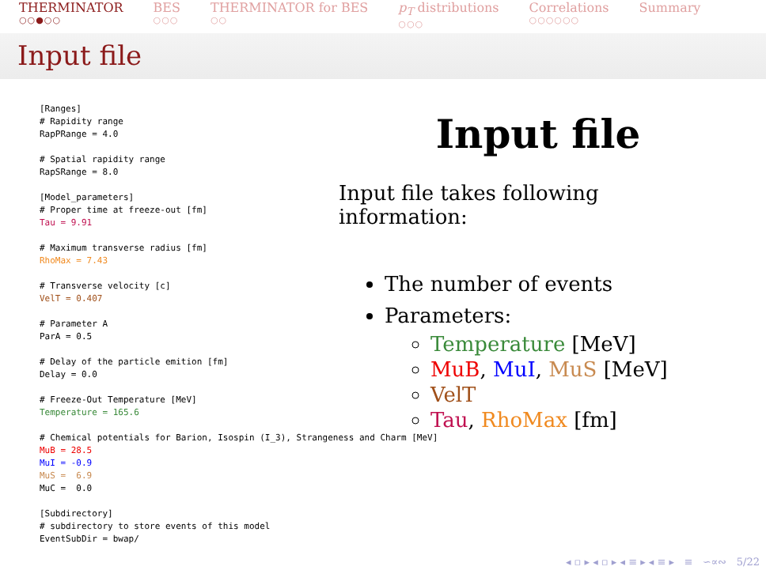THERMINATOR
○○●○○
BES
○○○
THERMINATOR for BES
○○
p<sub>T</sub> distributions
○○○
Correlations
○○○○○○
Summary
Input file
[Ranges] # Rapidity range RapPRange = 4.0 # Spatial rapidity range RapSRange = 8.0 [Model_parameters] # Proper time at freeze-out [fm] Tau = 9.91 # Maximum transverse radius [fm] RhoMax = 7.43 # Transverse velocity [c] VelT = 0.407 # Parameter A ParA = 0.5 # Delay of the particle emition [fm] Delay = 0.0 # Freeze-Out Temperature [MeV] Temperature = 165.6 # Chemical potentials for Barion, Isospin (I_3), Strangeness and Charm [MeV] MuB = 28.5 MuI = -0.9 MuS = 6.9 MuC = 0.0 [Subdirectory] # subdirectory to store events of this model EventSubDir = bwap/
Input file
Input file takes following information:
The number of events
Parameters:
Temperature [MeV]
MuB, MuI, MuS [MeV]
VelT
Tau, RhoMax [fm]
◂ ▫ ▸ ◂ ▫ ▸ ◂ ≡ ▸ ◂ ≡ ▸ ≡ ∽∝∾ 5/22